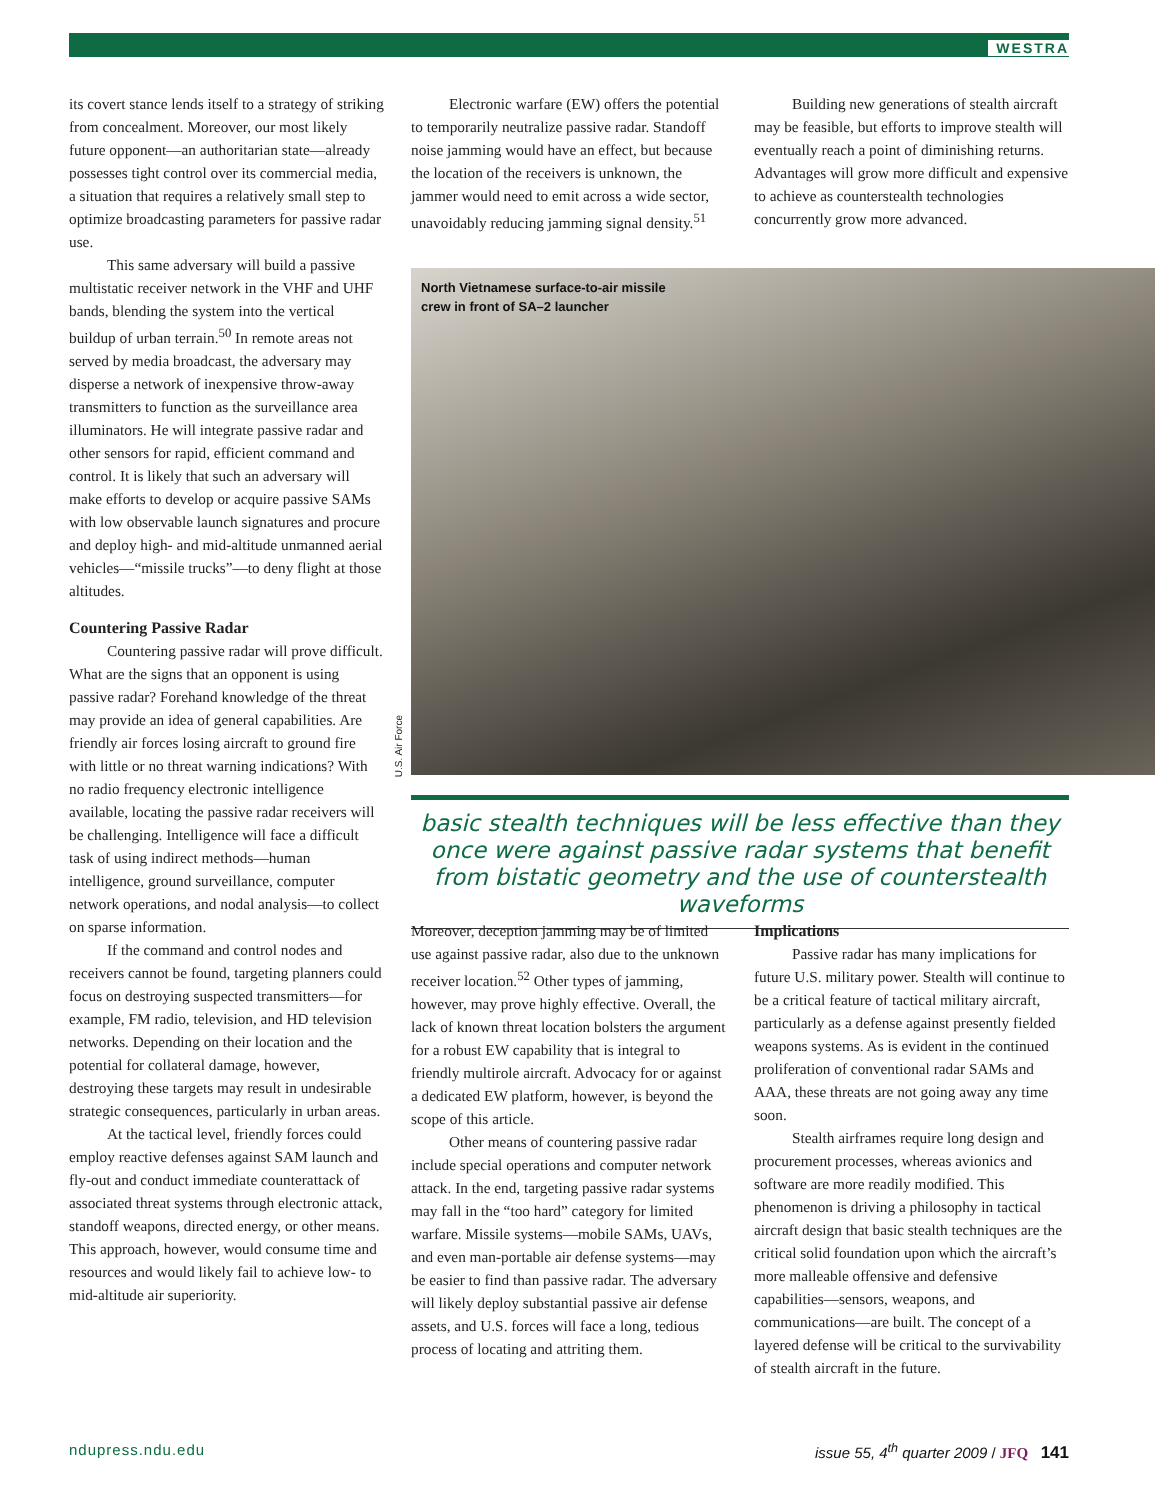WESTRA
its covert stance lends itself to a strategy of striking from concealment. Moreover, our most likely future opponent—an authoritarian state—already possesses tight control over its commercial media, a situation that requires a relatively small step to optimize broadcasting parameters for passive radar use.
This same adversary will build a passive multistatic receiver network in the VHF and UHF bands, blending the system into the vertical buildup of urban terrain.<sup>50</sup> In remote areas not served by media broadcast, the adversary may disperse a network of inexpensive throw-away transmitters to function as the surveillance area illuminators. He will integrate passive radar and other sensors for rapid, efficient command and control. It is likely that such an adversary will make efforts to develop or acquire passive SAMs with low observable launch signatures and procure and deploy high- and mid-altitude unmanned aerial vehicles—“missile trucks”—to deny flight at those altitudes.
Countering Passive Radar
Countering passive radar will prove difficult. What are the signs that an opponent is using passive radar? Forehand knowledge of the threat may provide an idea of general capabilities. Are friendly air forces losing aircraft to ground fire with little or no threat warning indications? With no radio frequency electronic intelligence available, locating the passive radar receivers will be challenging. Intelligence will face a difficult task of using indirect methods—human intelligence, ground surveillance, computer network operations, and nodal analysis—to collect on sparse information.
If the command and control nodes and receivers cannot be found, targeting planners could focus on destroying suspected transmitters—for example, FM radio, television, and HD television networks. Depending on their location and the potential for collateral damage, however, destroying these targets may result in undesirable strategic consequences, particularly in urban areas.
At the tactical level, friendly forces could employ reactive defenses against SAM launch and fly-out and conduct immediate counterattack of associated threat systems through electronic attack, standoff weapons, directed energy, or other means. This approach, however, would consume time and resources and would likely fail to achieve low- to mid-altitude air superiority.
Electronic warfare (EW) offers the potential to temporarily neutralize passive radar. Standoff noise jamming would have an effect, but because the location of the receivers is unknown, the jammer would need to emit across a wide sector, unavoidably reducing jamming signal density.<sup>51</sup>
Building new generations of stealth aircraft may be feasible, but efforts to improve stealth will eventually reach a point of diminishing returns. Advantages will grow more difficult and expensive to achieve as counterstealth technologies concurrently grow more advanced.
North Vietnamese surface-to-air missile
crew in front of SA–2 launcher
U.S. Air Force
basic stealth techniques will be less effective than they once were against passive radar systems that benefit from bistatic geometry and the use of counterstealth waveforms
Moreover, deception jamming may be of limited use against passive radar, also due to the unknown receiver location.<sup>52</sup> Other types of jamming, however, may prove highly effective. Overall, the lack of known threat location bolsters the argument for a robust EW capability that is integral to friendly multirole aircraft. Advocacy for or against a dedicated EW platform, however, is beyond the scope of this article.
Other means of countering passive radar include special operations and computer network attack. In the end, targeting passive radar systems may fall in the “too hard” category for limited warfare. Missile systems—mobile SAMs, UAVs, and even man-portable air defense systems—may be easier to find than passive radar. The adversary will likely deploy substantial passive air defense assets, and U.S. forces will face a long, tedious process of locating and attriting them.
Implications
Passive radar has many implications for future U.S. military power. Stealth will continue to be a critical feature of tactical military aircraft, particularly as a defense against presently fielded weapons systems. As is evident in the continued proliferation of conventional radar SAMs and AAA, these threats are not going away any time soon.
Stealth airframes require long design and procurement processes, whereas avionics and software are more readily modified. This phenomenon is driving a philosophy in tactical aircraft design that basic stealth techniques are the critical solid foundation upon which the aircraft’s more malleable offensive and defensive capabilities—sensors, weapons, and communications—are built. The concept of a layered defense will be critical to the survivability of stealth aircraft in the future.
ndupress.ndu.edu
issue 55, 4<sup>th</sup> quarter 2009 / JFQ 141